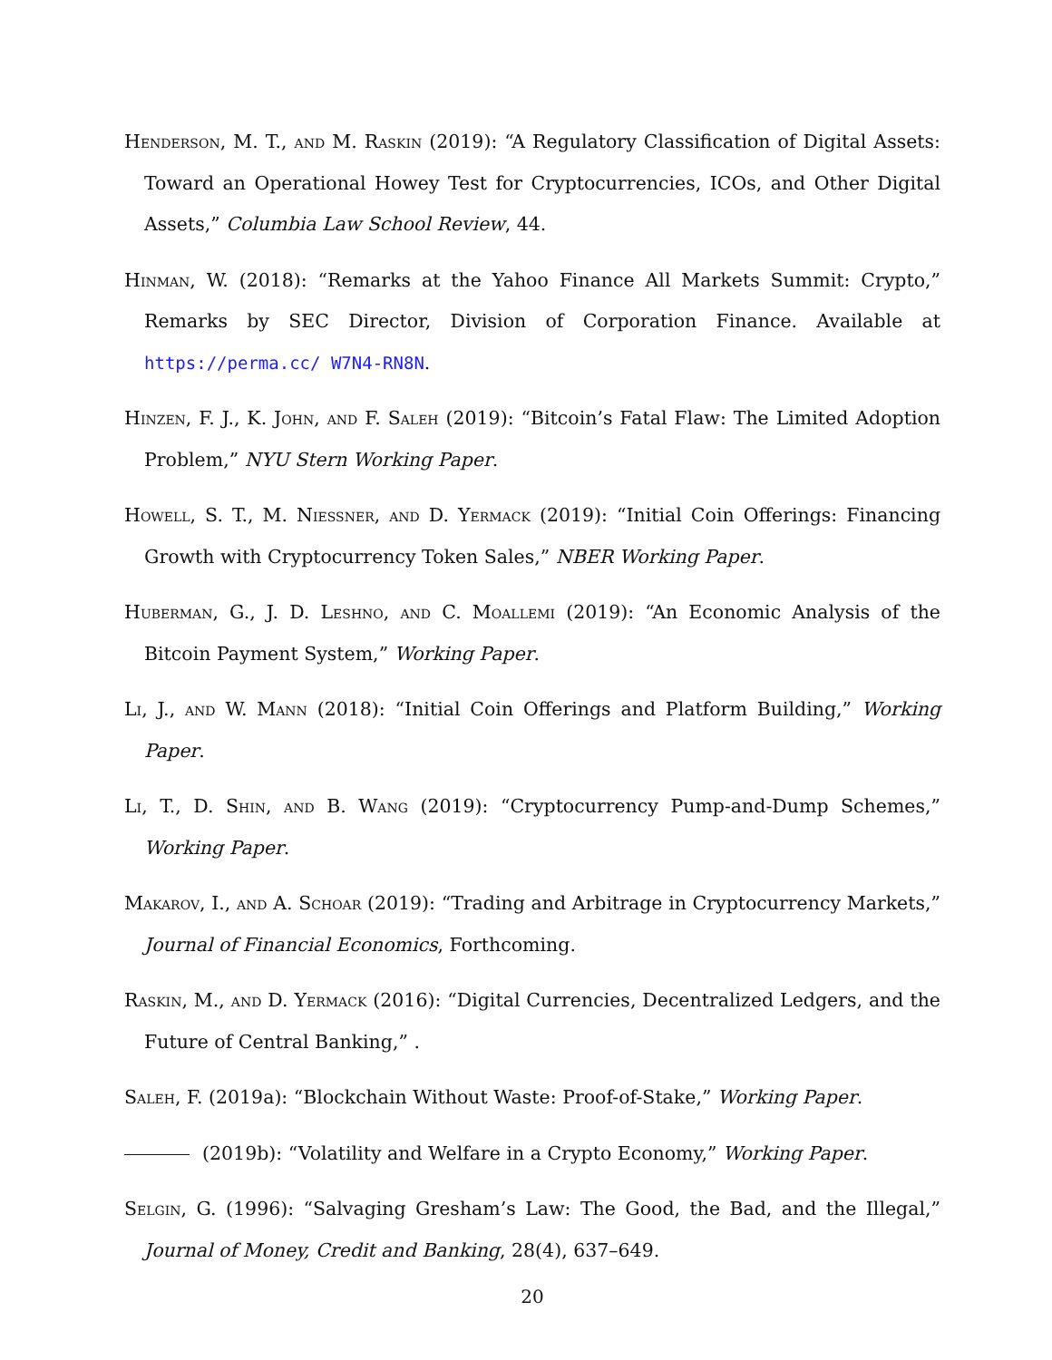Henderson, M. T., and M. Raskin (2019): “A Regulatory Classification of Digital Assets: Toward an Operational Howey Test for Cryptocurrencies, ICOs, and Other Digital Assets,” Columbia Law School Review, 44.
Hinman, W. (2018): “Remarks at the Yahoo Finance All Markets Summit: Crypto,” Remarks by SEC Director, Division of Corporation Finance. Available at https://perma.cc/ W7N4-RN8N.
Hinzen, F. J., K. John, and F. Saleh (2019): “Bitcoin’s Fatal Flaw: The Limited Adoption Problem,” NYU Stern Working Paper.
Howell, S. T., M. Niessner, and D. Yermack (2019): “Initial Coin Offerings: Financing Growth with Cryptocurrency Token Sales,” NBER Working Paper.
Huberman, G., J. D. Leshno, and C. Moallemi (2019): “An Economic Analysis of the Bitcoin Payment System,” Working Paper.
Li, J., and W. Mann (2018): “Initial Coin Offerings and Platform Building,” Working Paper.
Li, T., D. Shin, and B. Wang (2019): “Cryptocurrency Pump-and-Dump Schemes,” Working Paper.
Makarov, I., and A. Schoar (2019): “Trading and Arbitrage in Cryptocurrency Markets,” Journal of Financial Economics, Forthcoming.
Raskin, M., and D. Yermack (2016): “Digital Currencies, Decentralized Ledgers, and the Future of Central Banking,” .
Saleh, F. (2019a): “Blockchain Without Waste: Proof-of-Stake,” Working Paper.
(2019b): “Volatility and Welfare in a Crypto Economy,” Working Paper.
Selgin, G. (1996): “Salvaging Gresham’s Law: The Good, the Bad, and the Illegal,” Journal of Money, Credit and Banking, 28(4), 637–649.
20